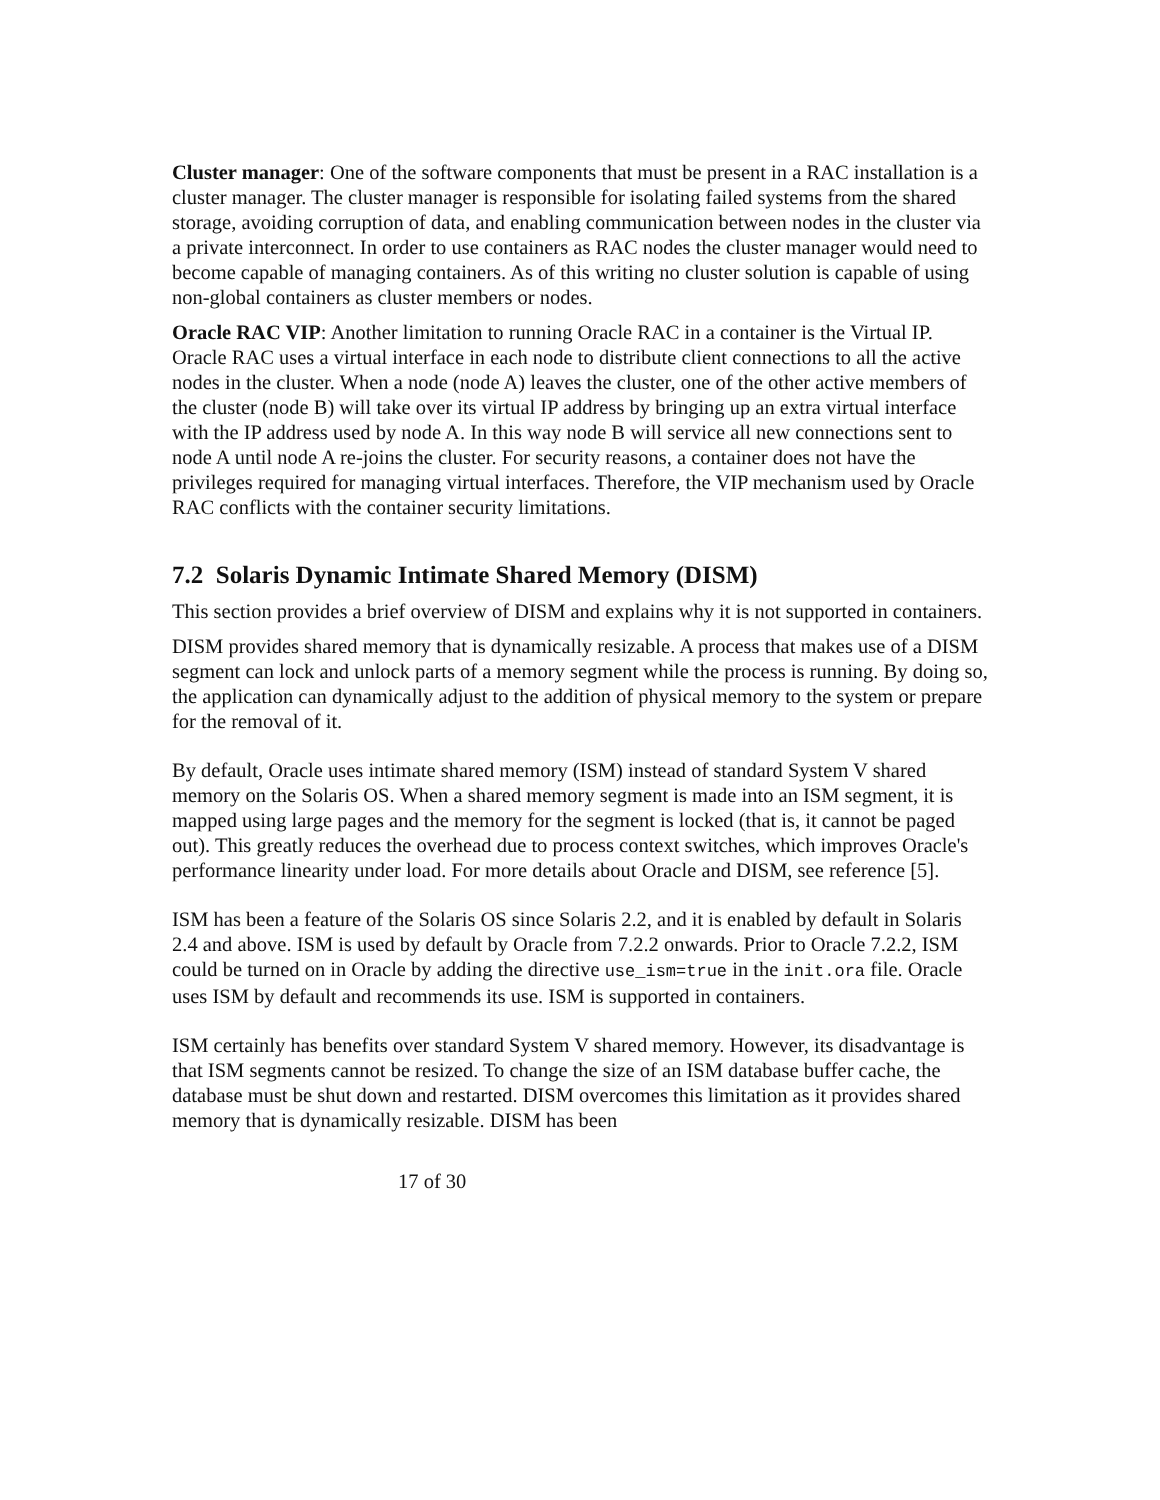Cluster manager: One of the software components that must be present in a RAC installation is a cluster manager. The cluster manager is responsible for isolating failed systems from the shared storage, avoiding corruption of data, and enabling communication between nodes in the cluster via a private interconnect. In order to use containers as RAC nodes the cluster manager would need to become capable of managing containers. As of this writing no cluster solution is capable of using non-global containers as cluster members or nodes.
Oracle RAC VIP: Another limitation to running Oracle RAC in a container is the Virtual IP. Oracle RAC uses a virtual interface in each node to distribute client connections to all the active nodes in the cluster. When a node (node A) leaves the cluster, one of the other active members of the cluster (node B) will take over its virtual IP address by bringing up an extra virtual interface with the IP address used by node A. In this way node B will service all new connections sent to node A until node A re-joins the cluster. For security reasons, a container does not have the privileges required for managing virtual interfaces. Therefore, the VIP mechanism used by Oracle RAC conflicts with the container security limitations.
7.2 Solaris Dynamic Intimate Shared Memory (DISM)
This section provides a brief overview of DISM and explains why it is not supported in containers.
DISM provides shared memory that is dynamically resizable. A process that makes use of a DISM segment can lock and unlock parts of a memory segment while the process is running. By doing so, the application can dynamically adjust to the addition of physical memory to the system or prepare for the removal of it.
By default, Oracle uses intimate shared memory (ISM) instead of standard System V shared memory on the Solaris OS. When a shared memory segment is made into an ISM segment, it is mapped using large pages and the memory for the segment is locked (that is, it cannot be paged out). This greatly reduces the overhead due to process context switches, which improves Oracle's performance linearity under load. For more details about Oracle and DISM, see reference [5].
ISM has been a feature of the Solaris OS since Solaris 2.2, and it is enabled by default in Solaris 2.4 and above. ISM is used by default by Oracle from 7.2.2 onwards. Prior to Oracle 7.2.2, ISM could be turned on in Oracle by adding the directive use_ism=true in the init.ora file. Oracle uses ISM by default and recommends its use. ISM is supported in containers.
ISM certainly has benefits over standard System V shared memory. However, its disadvantage is that ISM segments cannot be resized. To change the size of an ISM database buffer cache, the database must be shut down and restarted. DISM overcomes this limitation as it provides shared memory that is dynamically resizable. DISM has been
17 of 30